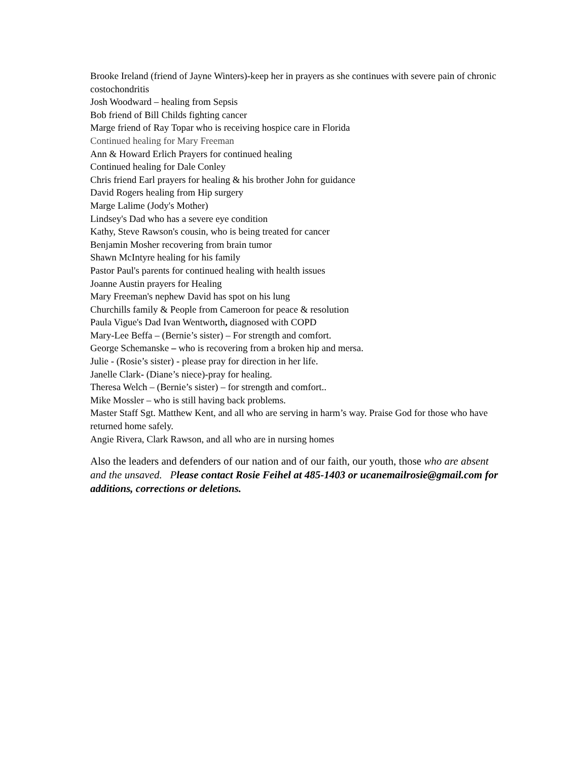Brooke Ireland (friend of Jayne Winters)-keep her in prayers as she continues with severe pain of chronic costochondritis
Josh Woodward – healing from Sepsis
Bob friend of Bill Childs fighting cancer
Marge friend of Ray Topar who is receiving hospice care in Florida
Continued healing for Mary Freeman
Ann & Howard Erlich Prayers for continued healing
Continued healing for Dale Conley
Chris friend Earl prayers for healing & his brother John for guidance
David Rogers healing from Hip surgery
Marge Lalime (Jody's Mother)
Lindsey's Dad who has a severe eye condition
Kathy, Steve Rawson's cousin, who is being treated for cancer
Benjamin Mosher recovering from brain tumor
Shawn McIntyre healing for his family
Pastor Paul's parents for continued healing with health issues
Joanne Austin prayers for Healing
Mary Freeman's nephew David has spot on his lung
Churchills family & People from Cameroon for peace & resolution
Paula Vigue's Dad Ivan Wentworth, diagnosed with COPD
Mary-Lee Beffa – (Bernie’s sister) – For strength and comfort.
George Schemanske – who is recovering from a broken hip and mersa.
Julie - (Rosie’s sister) - please pray for direction in her life.
Janelle Clark- (Diane’s niece)-pray for healing.
Theresa Welch – (Bernie’s sister) – for strength and comfort..
Mike Mossler – who is still having back problems.
Master Staff Sgt. Matthew Kent, and all who are serving in harm’s way. Praise God for those who have returned home safely.
Angie Rivera, Clark Rawson, and all who are in nursing homes
Also the leaders and defenders of our nation and of our faith, our youth, those who are absent and the unsaved. Please contact Rosie Feihel at 485-1403 or ucanemailrosie@gmail.com for additions, corrections or deletions.